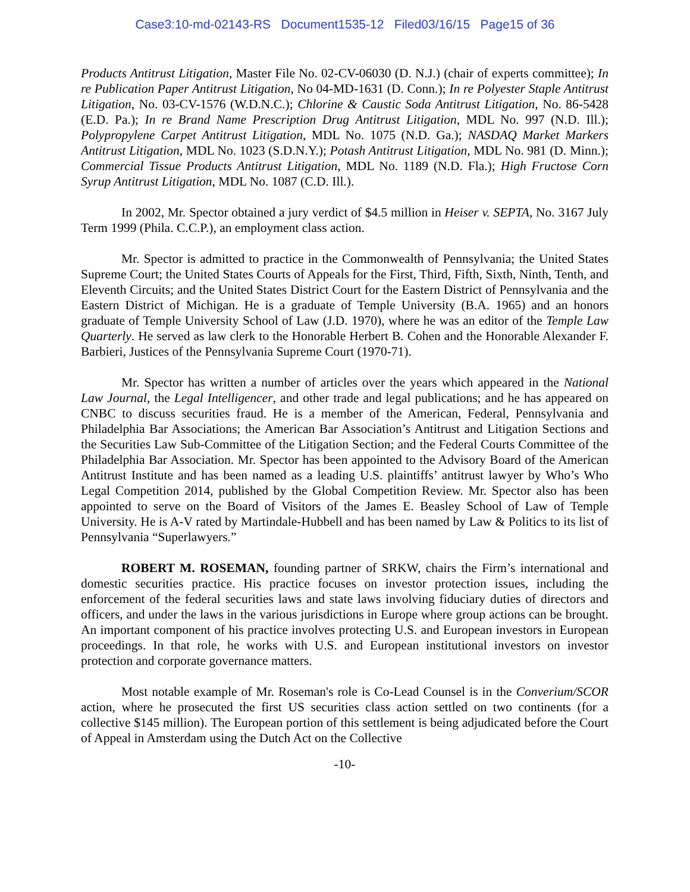Case3:10-md-02143-RS Document1535-12 Filed03/16/15 Page15 of 36
Products Antitrust Litigation, Master File No. 02-CV-06030 (D. N.J.) (chair of experts committee); In re Publication Paper Antitrust Litigation, No 04-MD-1631 (D. Conn.); In re Polyester Staple Antitrust Litigation, No. 03-CV-1576 (W.D.N.C.); Chlorine & Caustic Soda Antitrust Litigation, No. 86-5428 (E.D. Pa.); In re Brand Name Prescription Drug Antitrust Litigation, MDL No. 997 (N.D. Ill.); Polypropylene Carpet Antitrust Litigation, MDL No. 1075 (N.D. Ga.); NASDAQ Market Markers Antitrust Litigation, MDL No. 1023 (S.D.N.Y.); Potash Antitrust Litigation, MDL No. 981 (D. Minn.); Commercial Tissue Products Antitrust Litigation, MDL No. 1189 (N.D. Fla.); High Fructose Corn Syrup Antitrust Litigation, MDL No. 1087 (C.D. Ill.).
In 2002, Mr. Spector obtained a jury verdict of $4.5 million in Heiser v. SEPTA, No. 3167 July Term 1999 (Phila. C.C.P.), an employment class action.
Mr. Spector is admitted to practice in the Commonwealth of Pennsylvania; the United States Supreme Court; the United States Courts of Appeals for the First, Third, Fifth, Sixth, Ninth, Tenth, and Eleventh Circuits; and the United States District Court for the Eastern District of Pennsylvania and the Eastern District of Michigan. He is a graduate of Temple University (B.A. 1965) and an honors graduate of Temple University School of Law (J.D. 1970), where he was an editor of the Temple Law Quarterly. He served as law clerk to the Honorable Herbert B. Cohen and the Honorable Alexander F. Barbieri, Justices of the Pennsylvania Supreme Court (1970-71).
Mr. Spector has written a number of articles over the years which appeared in the National Law Journal, the Legal Intelligencer, and other trade and legal publications; and he has appeared on CNBC to discuss securities fraud. He is a member of the American, Federal, Pennsylvania and Philadelphia Bar Associations; the American Bar Association’s Antitrust and Litigation Sections and the Securities Law Sub-Committee of the Litigation Section; and the Federal Courts Committee of the Philadelphia Bar Association. Mr. Spector has been appointed to the Advisory Board of the American Antitrust Institute and has been named as a leading U.S. plaintiffs’ antitrust lawyer by Who’s Who Legal Competition 2014, published by the Global Competition Review. Mr. Spector also has been appointed to serve on the Board of Visitors of the James E. Beasley School of Law of Temple University. He is A-V rated by Martindale-Hubbell and has been named by Law & Politics to its list of Pennsylvania “Superlawyers.”
ROBERT M. ROSEMAN, founding partner of SRKW, chairs the Firm’s international and domestic securities practice. His practice focuses on investor protection issues, including the enforcement of the federal securities laws and state laws involving fiduciary duties of directors and officers, and under the laws in the various jurisdictions in Europe where group actions can be brought. An important component of his practice involves protecting U.S. and European investors in European proceedings. In that role, he works with U.S. and European institutional investors on investor protection and corporate governance matters.
Most notable example of Mr. Roseman's role is Co-Lead Counsel is in the Converium/SCOR action, where he prosecuted the first US securities class action settled on two continents (for a collective $145 million). The European portion of this settlement is being adjudicated before the Court of Appeal in Amsterdam using the Dutch Act on the Collective
-10-